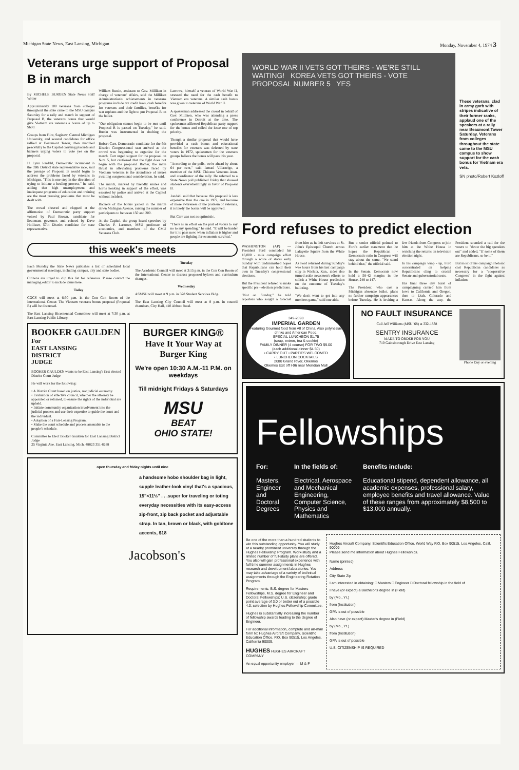Michigan State News, East Lansing, Michigan Monday, November 4, 1974 3
Veterans urge support of Proposal B in march
By MICHELE BURGEN State News Staff Writer
Approximately 100 veterans from colleges throughout the state came to the MSU campus Saturday for a rally and march in support of Proposal B, the veterans bonus that would give Vietnam era veterans a bonus of up to $600.
Groups from Flint, Saginaw, Central Michigan University, and several candidates for office rallied at Beaumont Tower, then marched peacefully to the Capitol carrying placards and banners urging voters to vote yes on the proposal.
H. Lynn Jondahl, Democratic incumbent in the 59th District state representative race, said the passage of Proposal B would begin to address the problems faced by veterans in Michigan. "This is one step in the direction of trying to initiate a healing process," he said, adding that high unemployment and inadequate programs of education and training are the most pressing problems that must be dealt with.
The crowd cheered and clapped at the affirmation of Democratic party support voiced by Paul Brown, candidate for lieutenant governor, and echoed by Dave Hollister, 57th District candidate for state representative.
William Rustin, assistant to Gov. Milliken in charge of veterans' affairs, said the Milliken Administration's achievements in veterans programs include tax credit laws, cash benefits for veterans and their families, benefits for war orphans and the fight to put Proposal B on the ballot.
"Our obligation cannot begin to be met until Proposal B is passed on Tuesday," he said. Rustin was instrumental in drafting the proposal.
Robert Carr, Democratic candidate for the 6th District Congressional seat arrived as the crowd was beginning to organize for the march. Carr urged support for the proposal on Nov. 5, but cautioned that the fight does not begin with the proposal. Rather, the main thrust in alleviating problems faced by Vietnam veterans is the abundance of issues awaiting congressional consideration, he said.
The march, marked by friendly smiles and horns honking in support of the effort, was escorted by police and arrived at the Capitol without incident.
Backers of the bonus joined in the march down Michigan Avenue, raising the number of participants to between 150 and 200.
At the Capitol, the group heard speeches by Charles P. Larrowe, MSU professor of economics, and members of the CMU Veterans Club.
Larrowe, himself a veteran of World War II, stressed the need for the cash benefit to Vietnam era veterans. A similar cash bonus was given to veterans of World War II.
A spokesman addressed the crowd in behalf of Gov. Milliken, who was attending a press conference in Detroit at the time. The spokesman affirmed Republican party support for the bonus and called the issue one of top priority.
Though a similar proposal that would have provided a cash bonus and educational benefits for veterans was defeated by state voters in 1972, spokesmen for the veterans groups believe the bonus will pass this year.
"According to the polls, we're ahead by about 64 per cent," said Ismael Villastrigo, a member of the MSU Chicano Veterans Assn. and coordinator of the rally. He referred to a State News poll published Friday that showed students overwhelmingly in favor of Proposal B.
Jondahl said that because this proposal is less expensive than the one in 1972, and because of more awareness of the problem of veterans, it is likely the bonus will be approved.
But Carr was not as optimistic.
"There is an effort on the part of voters to say no to any spending," he said. "It will be harder for it to pass now, when inflation is higher and people are fighting for economic survival."
this week's meets
Each Monday the State News publishes a list of scheduled local governmental meetings, including campus, city and state bodies.
Citizens are urged to clip this list for reference. Please contact the managing editor to include items here.
Today
COGS will meet at 6:30 p.m. in the Con Con Room of the International Center. The Vietnam veterans bonus proposal (Proposal B) will be discussed.
The East Lansing Bicentennial Committee will meet at 7:30 p.m. at East Lansing Public Library.
Tuesday
The Academic Council will meet at 3:15 p.m. in the Con Con Room of the International Center to discuss proposed bylaws and curriculum changes.
Wednesday
ASMSU will meet at 9 p.m. in 328 Student Services Bldg.
The East Lansing City Council will meet at 8 p.m. in council chambers, City Hall, 410 Abbott Road.
BOOKER GAULDEN
For
EAST LANSING
DISTRICT
JUDGE
BOOKER GAULDEN wants to be East Lansing's first elected District Court Judge
He will work for the following:
• A District Court based on justice, not judicial economy.
• Evaluation of effective council, whether the attorney be appointed or retained, to ensure the rights of the individual are upheld.
• Initiate community organization involvement into the judicial process and use their expertise to guide the court and the individual.
• Adoption of a Fair-Leasing Program.
• Make the court schedule and process amenable to the people's schedule.
Committee to Elect Booker Gaulden for East Lansing District Judge
25 Virginia Ave. East Lansing, Mich. 48823 351-8288
BURGER KING®
Have It Your Way at Burger King
We're open 10:30 A.M.-11 P.M. on weekdays
Till midnight Fridays & Saturdays
MSU
BEAT
OHIO STATE!
open thursday and friday nights until nine
a handsome hobo shoulder bag in light, supple leather-look vinyl that's a spacious, 15"×11½" . . .super for traveling or toting everyday necessities with its easy-access zip-front, zip back pocket and adjustable strap. In tan, brown or black, with goldtone accents, $18
Jacobson's
WORLD WAR II VETS GOT THEIRS - WE'RE STILL WAITING! KOREA VETS GOT THEIRS - VOTE PROPOSAL NUMBER 5 YES
These veterans, clad in army garb with stripes indicative of their former ranks, applaud one of the speakers at a rally near Beaumont Tower Saturday. Veterans from colleges throughout the state came to the MSU campus to show support for the cash bonus for Vietnam era vets.
SN photo/Robert Kozloff
Ford refuses to predict election
WASHINGTON (AP) — President Ford concluded his 16,000 - mile campaign effort through a score of states early Sunday with undiminished hopes that Republicans can hold their own in Tuesday's congressional elections.
But the President refused to make specific pre - election predictions.
"Not on Sunday," he told reporters who sought a forecast from him as he left services at St. John's Episcopal Church across Lafayette Square from the White House.
As Ford returned during Sunday's wee hours from his last campaign stop in Wichita, Kan., aides also turned aside newsmen's efforts to solicit a White House prediction on the outcome of Tuesday's balloting.
"We don't want to get into any numbers game," said one aide.
But a senior official pointed to Ford's earlier statement that he hopes the Republican - Democratic ratio in Congress will stay about the same. "We stand behind that," the official said.
In the Senate, Democrats now hold a 58-42 margin; in the House, 248 to 147.
The President, who cast a Michigan absentee ballot, plans no further campaign appearances before Tuesday. He is inviting a few friends from Congress to join him at the White House in watching the returns on television election night.
In his campaign wrap - up, Ford concentrated on helping Republicans cling to crucial Senate and gubernatorial seats.
His final three day burst of campaigning carried him from Iowa to California and Oregon, then to Utah, Colorado and Kansas. Along the way, the President sounded a call for the voters to "throw the big spenders out" and added, "If some of them are Republicans, so be it."
But most of his campaign rhetoric cast Republican candidates as necessary for a "cooperative Congress" in the fight against inflation.
349-2698
IMPERIAL GARDEN
Featuring Gourmet food from All of China. Also polynesian drinks and American Food.
SPECIAL LUNCHEON $1.75
(soup, entree, tea & cookie)
FAMILY DINNER (4 course) FOR TWO $9.00
(each additional dinner $4.50)
• CARRY OUT • PARTIES WELCOMED
• LUNCHEON COCKTAILS
2080 Grand River, Okemos
Okemos Exit off I-96 near Meridian Mall
NO FAULT INSURANCE
Call Jeff Williams (MSU '68) at 332-1838
SENTRY INSURANCE
MADE TO ORDER FOR YOU
710 Gainsborough Drive East Lansing
Phone Day or evening
Fellowships
For:
Masters, Engineer and Doctoral Degrees
In the fields of:
Electrical, Aerospace and Mechanical Engineering, Computer Science, Physics and Mathematics
Benefits include:
Educational stipend, dependent allowance, all academic expenses, professional salary, employee benefits and travel allowance. Value of these ranges from approximately $8,500 to $13,000 annually.
Be one of the more than a hundred students to win this outstanding opportunity. You will study at a nearby prominent university through the Hughes Fellowship Program. Work-study and a limited number of full-study plans are offered. You also will gain professional experience with full time summer assignments in Hughes research and development laboratories. You may take advantage of a variety of technical assignments through the Engineering Rotation Program.
Requirements: B.S. degree for Masters Fellowships, M.S. degree for Engineer and Doctoral Fellowships; U.S. citizenship; grade point average of 3.0 or better out of a possible 4.0; selection by Hughes Fellowship Committee.
Hughes is substantially increasing the number of fellowship awards leading to the degree of Engineer.
For additional information, complete and air-mail form to: Hughes Aircraft Company, Scientific Education Office, P.O. Box 90515, Los Angeles, California 90009.
HUGHES HUGHES AIRCRAFT COMPANY
An equal opportunity employer — M & F
Hughes Aircraft Company, Scientific Education Office, World Way P.O. Box 90515, Los Angeles, Calif. 90009
Please send me information about Hughes Fellowships.
Name (printed)
Address
City State Zip
I am interested in obtaining: □ Masters □ Engineer □ Doctoral fellowship in the field of
I have (or expect) a Bachelor's degree in (Field)
by (Mo., Yr.)
from (Institution)
GPA is out of possible
Also have (or expect) Master's degree in (Field)
by (Mo., Yr.)
from (Institution)
GPA is out of possible
U.S. CITIZENSHIP IS REQUIRED